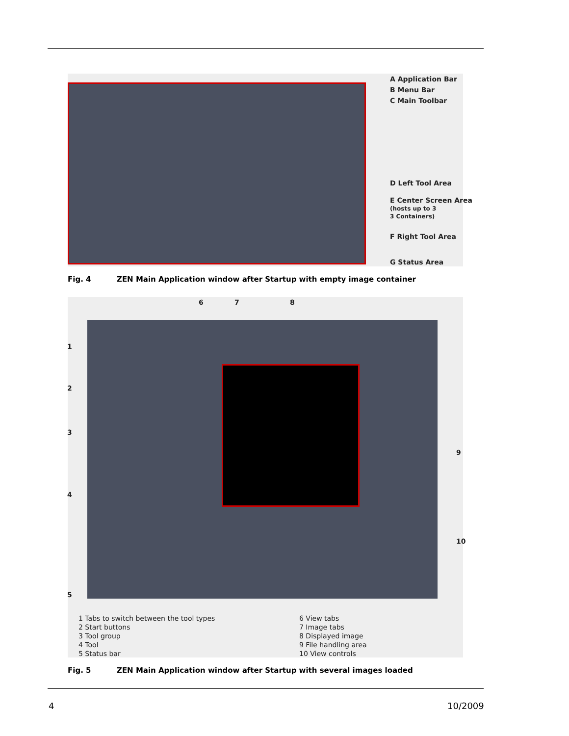A Application Bar
B Menu Bar
C Main Toolbar
D Left Tool Area
E Center Screen Area
(hosts up to 3
3 Containers)
F Right Tool Area
G Status Area
Fig. 4 ZEN Main Application window after Startup with empty image container
6 7 8
1
2
3
4
5
9
10
1 Tabs to switch between the tool types
2 Start buttons
3 Tool group
4 Tool
5 Status bar
6 View tabs
7 Image tabs
8 Displayed image
9 File handling area
10 View controls
Fig. 5 ZEN Main Application window after Startup with several images loaded
4 10/2009